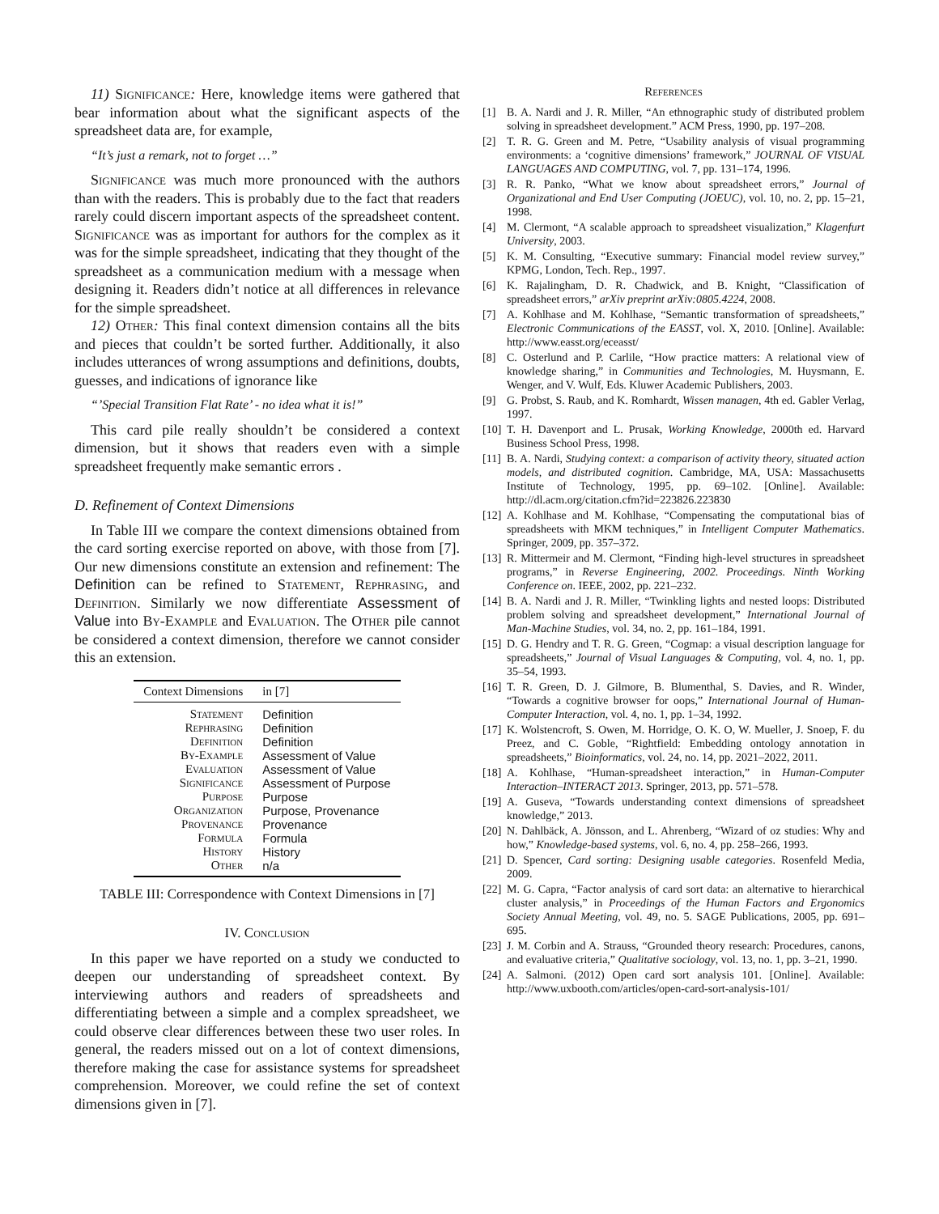11) Significance: Here, knowledge items were gathered that bear information about what the significant aspects of the spreadsheet data are, for example,
“It’s just a remark, not to forget …”
Significance was much more pronounced with the authors than with the readers. This is probably due to the fact that readers rarely could discern important aspects of the spreadsheet content. Significance was as important for authors for the complex as it was for the simple spreadsheet, indicating that they thought of the spreadsheet as a communication medium with a message when designing it. Readers didn’t notice at all differences in relevance for the simple spreadsheet.
12) Other: This final context dimension contains all the bits and pieces that couldn’t be sorted further. Additionally, it also includes utterances of wrong assumptions and definitions, doubts, guesses, and indications of ignorance like
“’Special Transition Flat Rate’ - no idea what it is!”
This card pile really shouldn’t be considered a context dimension, but it shows that readers even with a simple spreadsheet frequently make semantic errors .
D. Refinement of Context Dimensions
In Table III we compare the context dimensions obtained from the card sorting exercise reported on above, with those from [7]. Our new dimensions constitute an extension and refinement: The Definition can be refined to Statement, Rephrasing, and Definition. Similarly we now differentiate Assessment of Value into By-Example and Evaluation. The Other pile cannot be considered a context dimension, therefore we cannot consider this an extension.
| Context Dimensions | in [7] |
| --- | --- |
| Statement | Definition |
| Rephrasing | Definition |
| Definition | Definition |
| By-Example | Assessment of Value |
| Evaluation | Assessment of Value |
| Significance | Assessment of Purpose |
| Purpose | Purpose |
| Organization | Purpose, Provenance |
| Provenance | Provenance |
| Formula | Formula |
| History | History |
| Other | n/a |
TABLE III: Correspondence with Context Dimensions in [7]
IV. Conclusion
In this paper we have reported on a study we conducted to deepen our understanding of spreadsheet context. By interviewing authors and readers of spreadsheets and differentiating between a simple and a complex spreadsheet, we could observe clear differences between these two user roles. In general, the readers missed out on a lot of context dimensions, therefore making the case for assistance systems for spreadsheet comprehension. Moreover, we could refine the set of context dimensions given in [7].
References
[1] B. A. Nardi and J. R. Miller, “An ethnographic study of distributed problem solving in spreadsheet development.” ACM Press, 1990, pp. 197–208.
[2] T. R. G. Green and M. Petre, “Usability analysis of visual programming environments: a ‘cognitive dimensions’ framework,” JOURNAL OF VISUAL LANGUAGES AND COMPUTING, vol. 7, pp. 131–174, 1996.
[3] R. R. Panko, “What we know about spreadsheet errors,” Journal of Organizational and End User Computing (JOEUC), vol. 10, no. 2, pp. 15–21, 1998.
[4] M. Clermont, “A scalable approach to spreadsheet visualization,” Klagenfurt University, 2003.
[5] K. M. Consulting, “Executive summary: Financial model review survey,” KPMG, London, Tech. Rep., 1997.
[6] K. Rajalingham, D. R. Chadwick, and B. Knight, “Classification of spreadsheet errors,” arXiv preprint arXiv:0805.4224, 2008.
[7] A. Kohlhase and M. Kohlhase, “Semantic transformation of spreadsheets,” Electronic Communications of the EASST, vol. X, 2010. [Online]. Available: http://www.easst.org/eceasst/
[8] C. Osterlund and P. Carlile, “How practice matters: A relational view of knowledge sharing,” in Communities and Technologies, M. Huysmann, E. Wenger, and V. Wulf, Eds. Kluwer Academic Publishers, 2003.
[9] G. Probst, S. Raub, and K. Romhardt, Wissen managen, 4th ed. Gabler Verlag, 1997.
[10] T. H. Davenport and L. Prusak, Working Knowledge, 2000th ed. Harvard Business School Press, 1998.
[11] B. A. Nardi, Studying context: a comparison of activity theory, situated action models, and distributed cognition. Cambridge, MA, USA: Massachusetts Institute of Technology, 1995, pp. 69–102. [Online]. Available: http://dl.acm.org/citation.cfm?id=223826.223830
[12] A. Kohlhase and M. Kohlhase, “Compensating the computational bias of spreadsheets with MKM techniques,” in Intelligent Computer Mathematics. Springer, 2009, pp. 357–372.
[13] R. Mittermeir and M. Clermont, “Finding high-level structures in spreadsheet programs,” in Reverse Engineering, 2002. Proceedings. Ninth Working Conference on. IEEE, 2002, pp. 221–232.
[14] B. A. Nardi and J. R. Miller, “Twinkling lights and nested loops: Distributed problem solving and spreadsheet development,” International Journal of Man-Machine Studies, vol. 34, no. 2, pp. 161–184, 1991.
[15] D. G. Hendry and T. R. G. Green, “Cogmap: a visual description language for spreadsheets,” Journal of Visual Languages & Computing, vol. 4, no. 1, pp. 35–54, 1993.
[16] T. R. Green, D. J. Gilmore, B. Blumenthal, S. Davies, and R. Winder, “Towards a cognitive browser for oops,” International Journal of Human-Computer Interaction, vol. 4, no. 1, pp. 1–34, 1992.
[17] K. Wolstencroft, S. Owen, M. Horridge, O. K. O, W. Mueller, J. Snoep, F. du Preez, and C. Goble, “Rightfield: Embedding ontology annotation in spreadsheets,” Bioinformatics, vol. 24, no. 14, pp. 2021–2022, 2011.
[18] A. Kohlhase, “Human-spreadsheet interaction,” in Human-Computer Interaction–INTERACT 2013. Springer, 2013, pp. 571–578.
[19] A. Guseva, “Towards understanding context dimensions of spreadsheet knowledge,” 2013.
[20] N. Dahlbäck, A. Jönsson, and L. Ahrenberg, “Wizard of oz studies: Why and how,” Knowledge-based systems, vol. 6, no. 4, pp. 258–266, 1993.
[21] D. Spencer, Card sorting: Designing usable categories. Rosenfeld Media, 2009.
[22] M. G. Capra, “Factor analysis of card sort data: an alternative to hierarchical cluster analysis,” in Proceedings of the Human Factors and Ergonomics Society Annual Meeting, vol. 49, no. 5. SAGE Publications, 2005, pp. 691–695.
[23] J. M. Corbin and A. Strauss, “Grounded theory research: Procedures, canons, and evaluative criteria,” Qualitative sociology, vol. 13, no. 1, pp. 3–21, 1990.
[24] A. Salmoni. (2012) Open card sort analysis 101. [Online]. Available: http://www.uxbooth.com/articles/open-card-sort-analysis-101/